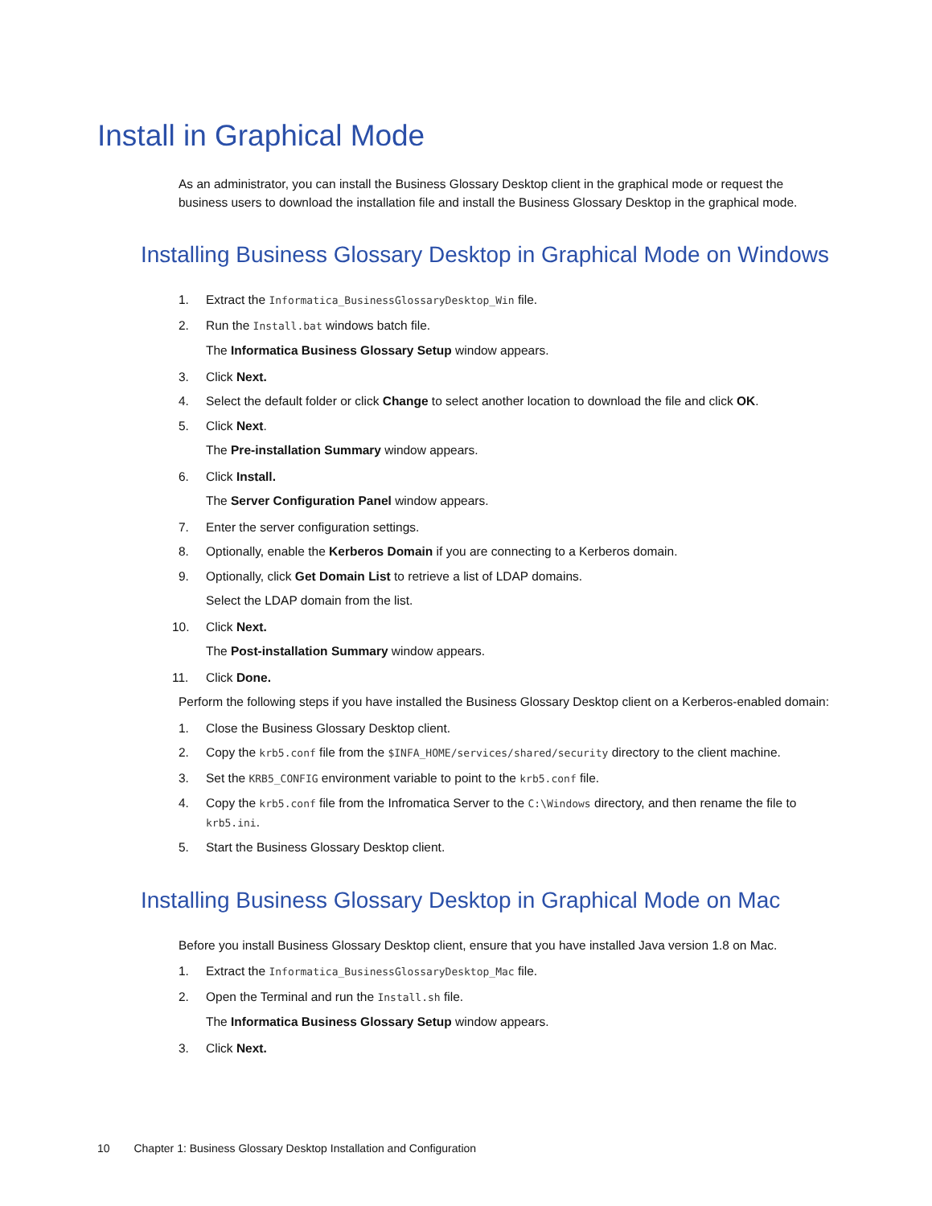Install in Graphical Mode
As an administrator, you can install the Business Glossary Desktop client in the graphical mode or request the business users to download the installation file and install the Business Glossary Desktop in the graphical mode.
Installing Business Glossary Desktop in Graphical Mode on Windows
1. Extract the Informatica_BusinessGlossaryDesktop_Win file.
2. Run the Install.bat windows batch file.
The Informatica Business Glossary Setup window appears.
3. Click Next.
4. Select the default folder or click Change to select another location to download the file and click OK.
5. Click Next.
The Pre-installation Summary window appears.
6. Click Install.
The Server Configuration Panel window appears.
7. Enter the server configuration settings.
8. Optionally, enable the Kerberos Domain if you are connecting to a Kerberos domain.
9. Optionally, click Get Domain List to retrieve a list of LDAP domains.
Select the LDAP domain from the list.
10. Click Next.
The Post-installation Summary window appears.
11. Click Done.
Perform the following steps if you have installed the Business Glossary Desktop client on a Kerberos-enabled domain:
1. Close the Business Glossary Desktop client.
2. Copy the krb5.conf file from the $INFA_HOME/services/shared/security directory to the client machine.
3. Set the KRB5_CONFIG environment variable to point to the krb5.conf file.
4. Copy the krb5.conf file from the Infromatica Server to the C:\Windows directory, and then rename the file to krb5.ini.
5. Start the Business Glossary Desktop client.
Installing Business Glossary Desktop in Graphical Mode on Mac
Before you install Business Glossary Desktop client, ensure that you have installed Java version 1.8 on Mac.
1. Extract the Informatica_BusinessGlossaryDesktop_Mac file.
2. Open the Terminal and run the Install.sh file.
The Informatica Business Glossary Setup window appears.
3. Click Next.
10 Chapter 1: Business Glossary Desktop Installation and Configuration